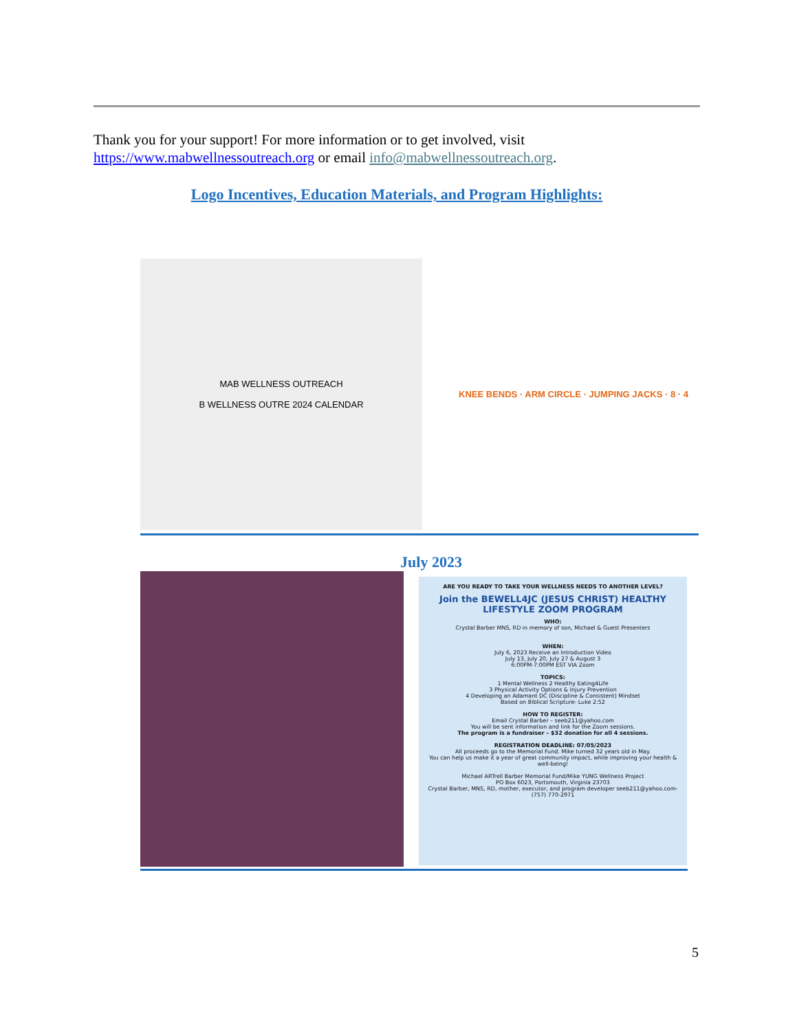Thank you for your support! For more information or to get involved, visit https://www.mabwellnessoutreach.org or email info@mabwellnessoutreach.org.
Logo Incentives, Education Materials, and Program Highlights:
MAB WELLNESS OUTREACH
B WELLNESS OUTRE 2024 CALENDAR
KNEE BENDS · ARM CIRCLE · JUMPING JACKS · 8 · 4
July 2023
ARE YOU READY TO TAKE YOUR WELLNESS NEEDS TO ANOTHER LEVEL?
Join the BEWELL4JC (JESUS CHRIST) HEALTHY LIFESTYLE ZOOM PROGRAM
WHO:
Crystal Barber MNS, RD in memory of son, Michael & Guest Presenters
WHEN:
July 6, 2023 Receive an Introduction Video
July 13, July 20, July 27 & August 3
6:00PM-7:00PM EST VIA Zoom
TOPICS:
1 Mental Wellness 2 Healthy Eating4Life
3 Physical Activity Options & Injury Prevention
4 Developing an Adamant DC (Discipline & Consistent) Mindset
Based on Biblical Scripture- Luke 2:52
HOW TO REGISTER:
Email Crystal Barber – seeb211@yahoo.com
You will be sent information and link for the Zoom sessions.
The program is a fundraiser – $32 donation for all 4 sessions.
REGISTRATION DEADLINE: 07/05/2023
All proceeds go to the Memorial Fund. Mike turned 32 years old in May.
You can help us make it a year of great community impact, while improving your health & well-being!
Michael ARTrell Barber Memorial Fund/Mike YUNG Wellness Project
PO Box 6023, Portsmouth, Virginia 23703
Crystal Barber, MNS, RD, mother, executor, and program developer seeb211@yahoo.com- (757) 770-2971
5